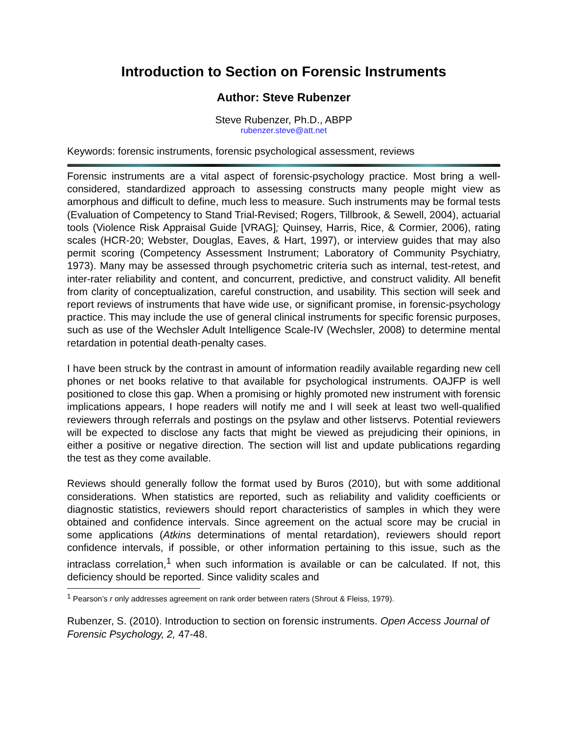Introduction to Section on Forensic Instruments
Author: Steve Rubenzer
Steve Rubenzer, Ph.D., ABPP
rubenzer.steve@att.net
Keywords: forensic instruments, forensic psychological assessment, reviews
Forensic instruments are a vital aspect of forensic-psychology practice. Most bring a well-considered, standardized approach to assessing constructs many people might view as amorphous and difficult to define, much less to measure. Such instruments may be formal tests (Evaluation of Competency to Stand Trial-Revised; Rogers, Tillbrook, & Sewell, 2004), actuarial tools (Violence Risk Appraisal Guide [VRAG]; Quinsey, Harris, Rice, & Cormier, 2006), rating scales (HCR-20; Webster, Douglas, Eaves, & Hart, 1997), or interview guides that may also permit scoring (Competency Assessment Instrument; Laboratory of Community Psychiatry, 1973). Many may be assessed through psychometric criteria such as internal, test-retest, and inter-rater reliability and content, and concurrent, predictive, and construct validity. All benefit from clarity of conceptualization, careful construction, and usability. This section will seek and report reviews of instruments that have wide use, or significant promise, in forensic-psychology practice. This may include the use of general clinical instruments for specific forensic purposes, such as use of the Wechsler Adult Intelligence Scale-IV (Wechsler, 2008) to determine mental retardation in potential death-penalty cases.
I have been struck by the contrast in amount of information readily available regarding new cell phones or net books relative to that available for psychological instruments. OAJFP is well positioned to close this gap. When a promising or highly promoted new instrument with forensic implications appears, I hope readers will notify me and I will seek at least two well-qualified reviewers through referrals and postings on the psylaw and other listservs. Potential reviewers will be expected to disclose any facts that might be viewed as prejudicing their opinions, in either a positive or negative direction. The section will list and update publications regarding the test as they come available.
Reviews should generally follow the format used by Buros (2010), but with some additional considerations. When statistics are reported, such as reliability and validity coefficients or diagnostic statistics, reviewers should report characteristics of samples in which they were obtained and confidence intervals. Since agreement on the actual score may be crucial in some applications (Atkins determinations of mental retardation), reviewers should report confidence intervals, if possible, or other information pertaining to this issue, such as the intraclass correlation,<sup>1</sup> when such information is available or can be calculated. If not, this deficiency should be reported. Since validity scales and
<sup>1</sup> Pearson’s r only addresses agreement on rank order between raters (Shrout & Fleiss, 1979).
Rubenzer, S. (2010). Introduction to section on forensic instruments. Open Access Journal of Forensic Psychology, 2, 47-48.